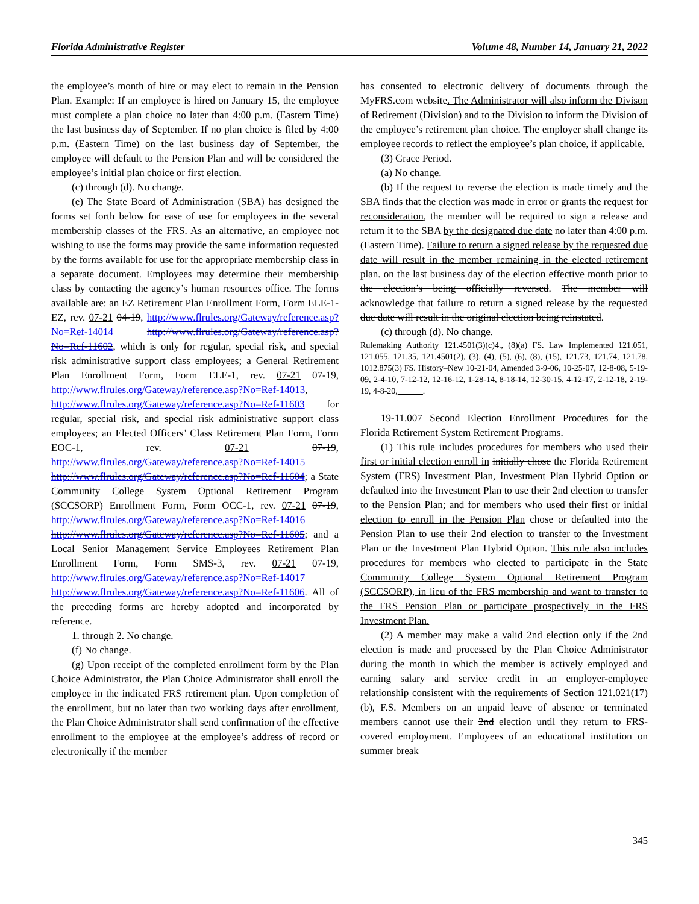Florida Administrative Register Volume 48, Number 14, January 21, 2022
the employee’s month of hire or may elect to remain in the Pension Plan. Example: If an employee is hired on January 15, the employee must complete a plan choice no later than 4:00 p.m. (Eastern Time) the last business day of September. If no plan choice is filed by 4:00 p.m. (Eastern Time) on the last business day of September, the employee will default to the Pension Plan and will be considered the employee’s initial plan choice or first election.
(c) through (d). No change.
(e) The State Board of Administration (SBA) has designed the forms set forth below for ease of use for employees in the several membership classes of the FRS. As an alternative, an employee not wishing to use the forms may provide the same information requested by the forms available for use for the appropriate membership class in a separate document. Employees may determine their membership class by contacting the agency’s human resources office. The forms available are: an EZ Retirement Plan Enrollment Form, Form ELE-1-EZ, rev. 07-21 04-19, http://www.flrules.org/Gateway/reference.asp?No=Ref-14014 http://www.flrules.org/Gateway/reference.asp?No=Ref-11602, which is only for regular, special risk, and special risk administrative support class employees; a General Retirement Plan Enrollment Form, Form ELE-1, rev. 07-21 07-19, http://www.flrules.org/Gateway/reference.asp?No=Ref-14013, http://www.flrules.org/Gateway/reference.asp?No=Ref-11603 for regular, special risk, and special risk administrative support class employees; an Elected Officers’ Class Retirement Plan Form, Form EOC-1, rev. 07-21 07-19, http://www.flrules.org/Gateway/reference.asp?No=Ref-14015 http://www.flrules.org/Gateway/reference.asp?No=Ref-11604; a State Community College System Optional Retirement Program (SCCSORP) Enrollment Form, Form OCC-1, rev. 07-21 07-19, http://www.flrules.org/Gateway/reference.asp?No=Ref-14016 http://www.flrules.org/Gateway/reference.asp?No=Ref-11605; and a Local Senior Management Service Employees Retirement Plan Enrollment Form, Form SMS-3, rev. 07-21 07-19, http://www.flrules.org/Gateway/reference.asp?No=Ref-14017 http://www.flrules.org/Gateway/reference.asp?No=Ref-11606. All of the preceding forms are hereby adopted and incorporated by reference.
1. through 2. No change.
(f) No change.
(g) Upon receipt of the completed enrollment form by the Plan Choice Administrator, the Plan Choice Administrator shall enroll the employee in the indicated FRS retirement plan. Upon completion of the enrollment, but no later than two working days after enrollment, the Plan Choice Administrator shall send confirmation of the effective enrollment to the employee at the employee’s address of record or electronically if the member
has consented to electronic delivery of documents through the MyFRS.com website. The Administrator will also inform the Divison of Retirement (Division) and to the Division to inform the Division of the employee’s retirement plan choice. The employer shall change its employee records to reflect the employee’s plan choice, if applicable.
(3) Grace Period.
(a) No change.
(b) If the request to reverse the election is made timely and the SBA finds that the election was made in error or grants the request for reconsideration, the member will be required to sign a release and return it to the SBA by the designated due date no later than 4:00 p.m. (Eastern Time). Failure to return a signed release by the requested due date will result in the member remaining in the elected retirement plan. on the last business day of the election effective month prior to the election’s being officially reversed. The member will acknowledge that failure to return a signed release by the requested due date will result in the original election being reinstated.
(c) through (d). No change.
Rulemaking Authority 121.4501(3)(c)4., (8)(a) FS. Law Implemented 121.051, 121.055, 121.35, 121.4501(2), (3), (4), (5), (6), (8), (15), 121.73, 121.74, 121.78, 1012.875(3) FS. History–New 10-21-04, Amended 3-9-06, 10-25-07, 12-8-08, 5-19-09, 2-4-10, 7-12-12, 12-16-12, 1-28-14, 8-18-14, 12-30-15, 4-12-17, 2-12-18, 2-19-19, 4-8-20,______.
19-11.007 Second Election Enrollment Procedures for the Florida Retirement System Retirement Programs.
(1) This rule includes procedures for members who used their first or initial election enroll in initially chose the Florida Retirement System (FRS) Investment Plan, Investment Plan Hybrid Option or defaulted into the Investment Plan to use their 2nd election to transfer to the Pension Plan; and for members who used their first or initial election to enroll in the Pension Plan chose or defaulted into the Pension Plan to use their 2nd election to transfer to the Investment Plan or the Investment Plan Hybrid Option. This rule also includes procedures for members who elected to participate in the State Community College System Optional Retirement Program (SCCSORP), in lieu of the FRS membership and want to transfer to the FRS Pension Plan or participate prospectively in the FRS Investment Plan.
(2) A member may make a valid 2nd election only if the 2nd election is made and processed by the Plan Choice Administrator during the month in which the member is actively employed and earning salary and service credit in an employer-employee relationship consistent with the requirements of Section 121.021(17)(b), F.S. Members on an unpaid leave of absence or terminated members cannot use their 2nd election until they return to FRS-covered employment. Employees of an educational institution on summer break
345